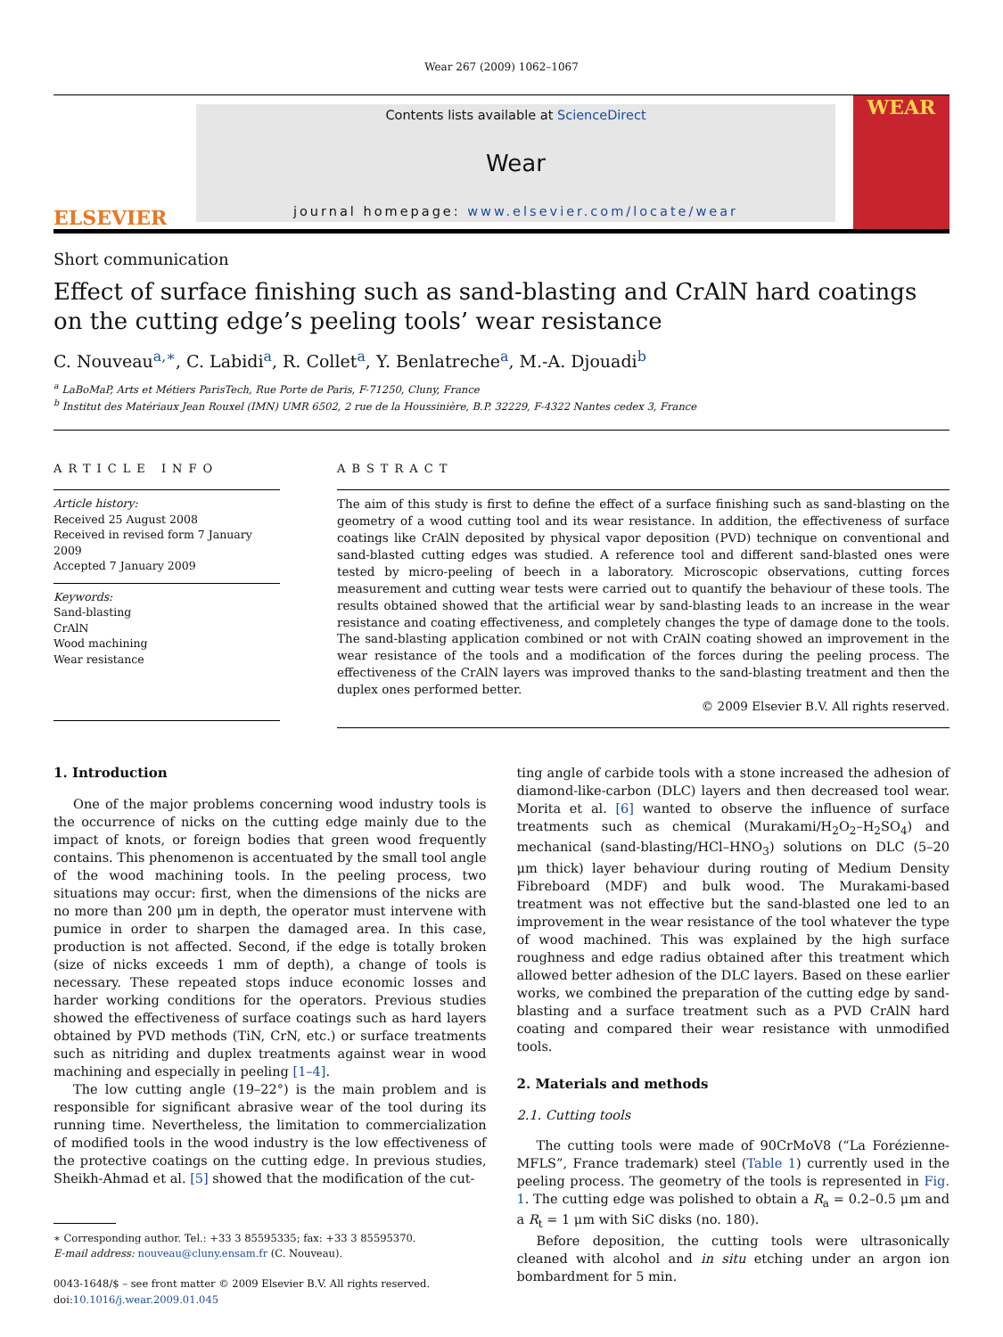Wear 267 (2009) 1062–1067
ELSEVIER
Contents lists available at ScienceDirect
Wear
journal homepage: www.elsevier.com/locate/wear
WEAR
Short communication
Effect of surface finishing such as sand-blasting and CrAlN hard coatings on the cutting edge’s peeling tools’ wear resistance
C. Nouveau<sup>a,∗</sup>, C. Labidi<sup>a</sup>, R. Collet<sup>a</sup>, Y. Benlatreche<sup>a</sup>, M.-A. Djouadi<sup>b</sup>
<sup>a</sup> LaBoMaP, Arts et Métiers ParisTech, Rue Porte de Paris, F-71250, Cluny, France
<sup>b</sup> Institut des Matériaux Jean Rouxel (IMN) UMR 6502, 2 rue de la Houssinière, B.P. 32229, F-4322 Nantes cedex 3, France
ARTICLE INFO
Article history:
Received 25 August 2008
Received in revised form 7 January 2009
Accepted 7 January 2009
Keywords:
Sand-blasting
CrAlN
Wood machining
Wear resistance
ABSTRACT
The aim of this study is first to define the effect of a surface finishing such as sand-blasting on the geometry of a wood cutting tool and its wear resistance. In addition, the effectiveness of surface coatings like CrAlN deposited by physical vapor deposition (PVD) technique on conventional and sand-blasted cutting edges was studied. A reference tool and different sand-blasted ones were tested by micro-peeling of beech in a laboratory. Microscopic observations, cutting forces measurement and cutting wear tests were carried out to quantify the behaviour of these tools. The results obtained showed that the artificial wear by sand-blasting leads to an increase in the wear resistance and coating effectiveness, and completely changes the type of damage done to the tools. The sand-blasting application combined or not with CrAlN coating showed an improvement in the wear resistance of the tools and a modification of the forces during the peeling process. The effectiveness of the CrAlN layers was improved thanks to the sand-blasting treatment and then the duplex ones performed better.
© 2009 Elsevier B.V. All rights reserved.
1. Introduction
One of the major problems concerning wood industry tools is the occurrence of nicks on the cutting edge mainly due to the impact of knots, or foreign bodies that green wood frequently contains. This phenomenon is accentuated by the small tool angle of the wood machining tools. In the peeling process, two situations may occur: first, when the dimensions of the nicks are no more than 200 μm in depth, the operator must intervene with pumice in order to sharpen the damaged area. In this case, production is not affected. Second, if the edge is totally broken (size of nicks exceeds 1 mm of depth), a change of tools is necessary. These repeated stops induce economic losses and harder working conditions for the operators. Previous studies showed the effectiveness of surface coatings such as hard layers obtained by PVD methods (TiN, CrN, etc.) or surface treatments such as nitriding and duplex treatments against wear in wood machining and especially in peeling [1–4].
The low cutting angle (19–22°) is the main problem and is responsible for significant abrasive wear of the tool during its running time. Nevertheless, the limitation to commercialization of modified tools in the wood industry is the low effectiveness of the protective coatings on the cutting edge. In previous studies, Sheikh-Ahmad et al. [5] showed that the modification of the cut-
∗ Corresponding author. Tel.: +33 3 85595335; fax: +33 3 85595370.
E-mail address: nouveau@cluny.ensam.fr (C. Nouveau).
0043-1648/$ – see front matter © 2009 Elsevier B.V. All rights reserved.
doi:10.1016/j.wear.2009.01.045
ting angle of carbide tools with a stone increased the adhesion of diamond-like-carbon (DLC) layers and then decreased tool wear. Morita et al. [6] wanted to observe the influence of surface treatments such as chemical (Murakami/H<sub>2</sub>O<sub>2</sub>–H<sub>2</sub>SO<sub>4</sub>) and mechanical (sand-blasting/HCl–HNO<sub>3</sub>) solutions on DLC (5–20 μm thick) layer behaviour during routing of Medium Density Fibreboard (MDF) and bulk wood. The Murakami-based treatment was not effective but the sand-blasted one led to an improvement in the wear resistance of the tool whatever the type of wood machined. This was explained by the high surface roughness and edge radius obtained after this treatment which allowed better adhesion of the DLC layers. Based on these earlier works, we combined the preparation of the cutting edge by sand-blasting and a surface treatment such as a PVD CrAlN hard coating and compared their wear resistance with unmodified tools.
2. Materials and methods
2.1. Cutting tools
The cutting tools were made of 90CrMoV8 (“La Forézienne-MFLS”, France trademark) steel (Table 1) currently used in the peeling process. The geometry of the tools is represented in Fig. 1. The cutting edge was polished to obtain a R<sub>a</sub> = 0.2–0.5 μm and a R<sub>t</sub> = 1 μm with SiC disks (no. 180).
Before deposition, the cutting tools were ultrasonically cleaned with alcohol and in situ etching under an argon ion bombardment for 5 min.